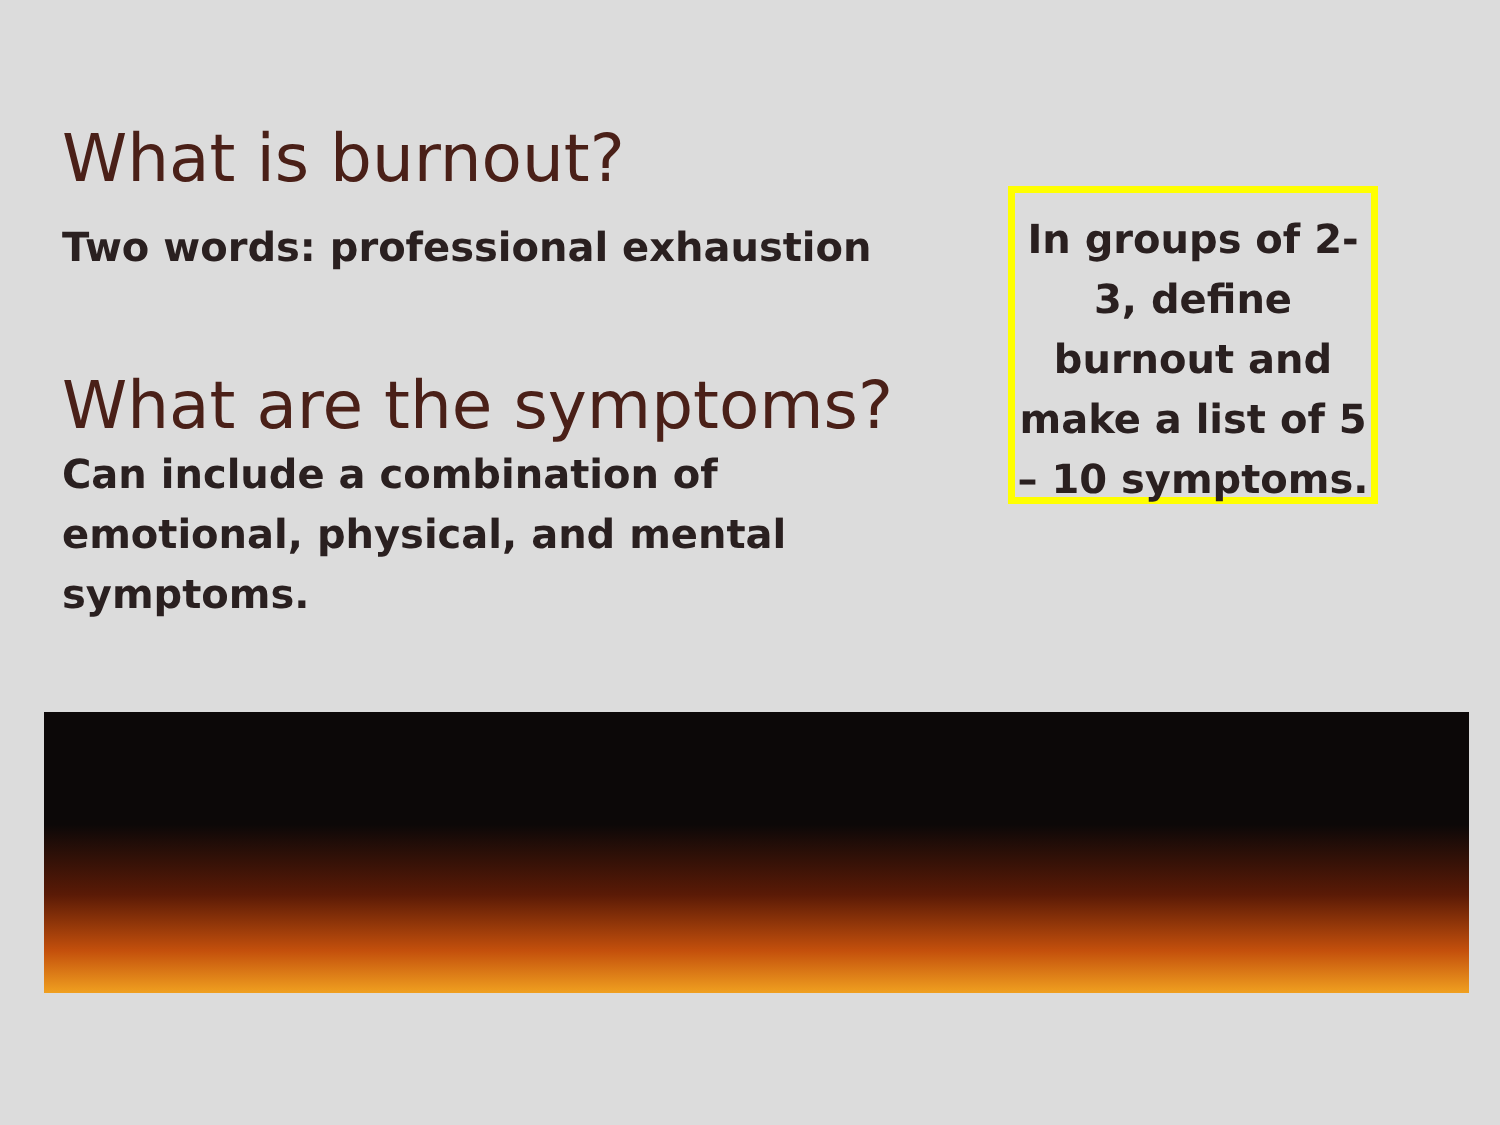What is burnout?
Two words: professional exhaustion
What are the symptoms?
Can include a combination of emotional, physical, and mental symptoms.
In groups of 2-3, define burnout and make a list of 5 – 10 symptoms.